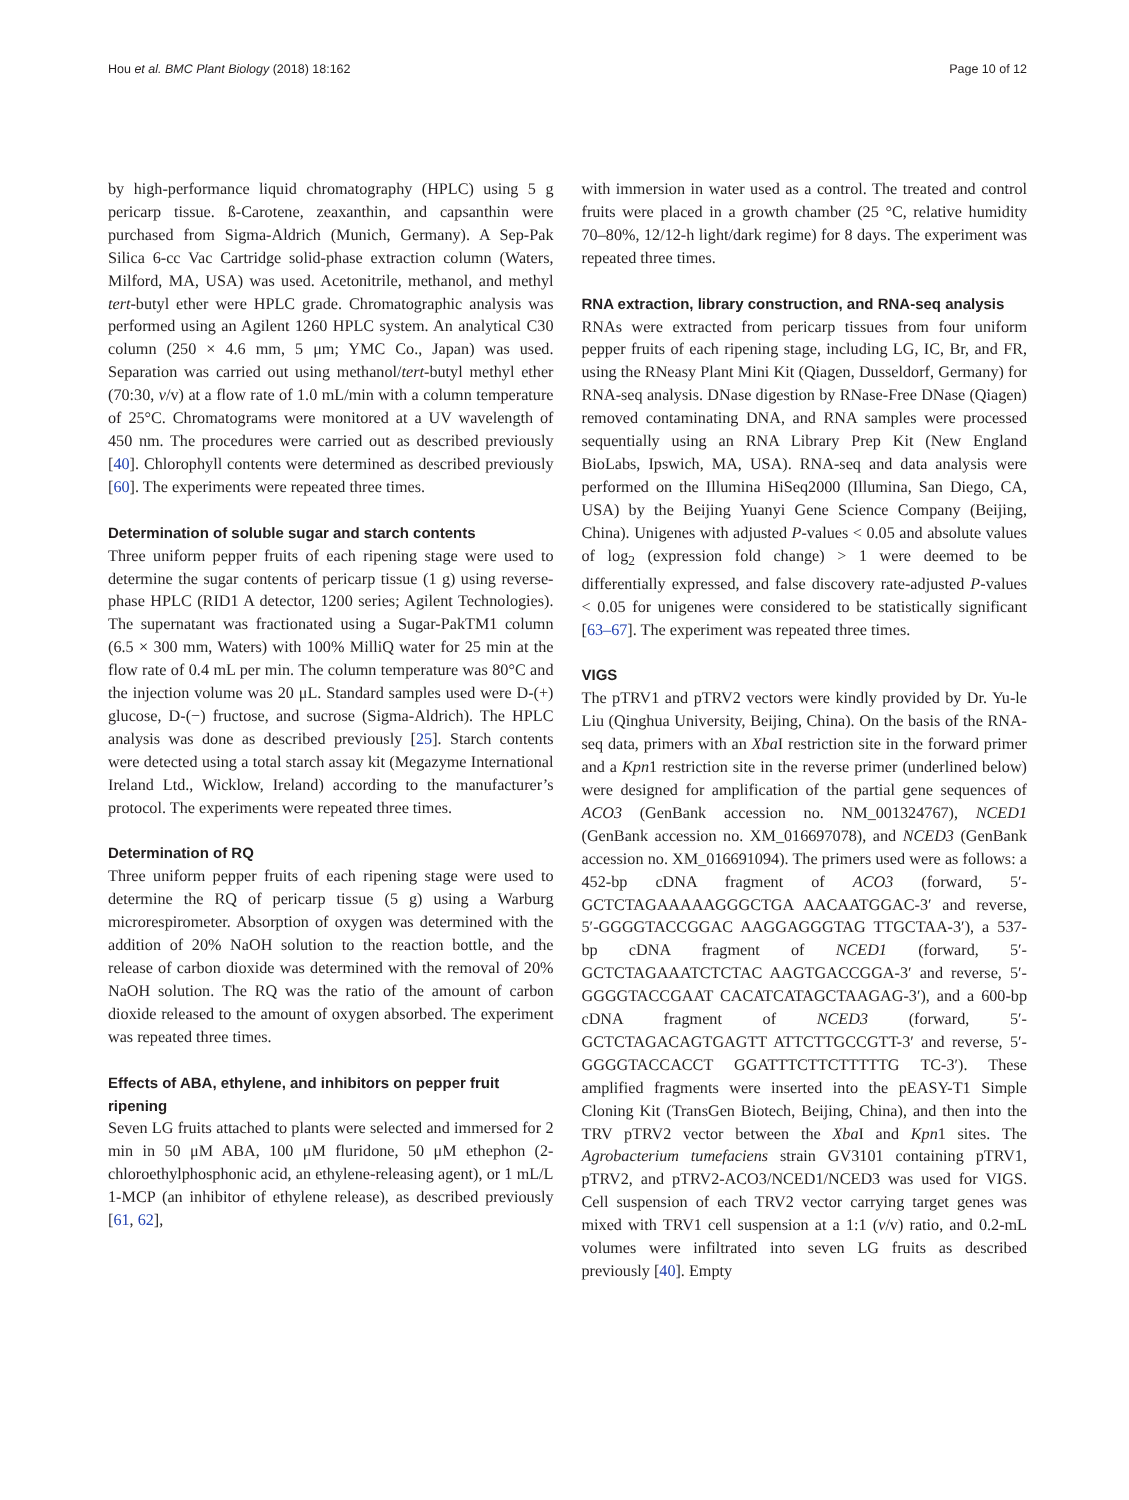Hou et al. BMC Plant Biology (2018) 18:162 Page 10 of 12
by high-performance liquid chromatography (HPLC) using 5 g pericarp tissue. ß-Carotene, zeaxanthin, and capsanthin were purchased from Sigma-Aldrich (Munich, Germany). A Sep-Pak Silica 6-cc Vac Cartridge solid-phase extraction column (Waters, Milford, MA, USA) was used. Acetonitrile, methanol, and methyl tert-butyl ether were HPLC grade. Chromatographic analysis was performed using an Agilent 1260 HPLC system. An analytical C30 column (250 × 4.6 mm, 5 μm; YMC Co., Japan) was used. Separation was carried out using methanol/tert-butyl methyl ether (70:30, v/v) at a flow rate of 1.0 mL/min with a column temperature of 25°C. Chromatograms were monitored at a UV wavelength of 450 nm. The procedures were carried out as described previously [40]. Chlorophyll contents were determined as described previously [60]. The experiments were repeated three times.
Determination of soluble sugar and starch contents
Three uniform pepper fruits of each ripening stage were used to determine the sugar contents of pericarp tissue (1 g) using reverse-phase HPLC (RID1 A detector, 1200 series; Agilent Technologies). The supernatant was fractionated using a Sugar-PakTM1 column (6.5 × 300 mm, Waters) with 100% MilliQ water for 25 min at the flow rate of 0.4 mL per min. The column temperature was 80°C and the injection volume was 20 μL. Standard samples used were D-(+) glucose, D-(−) fructose, and sucrose (Sigma-Aldrich). The HPLC analysis was done as described previously [25]. Starch contents were detected using a total starch assay kit (Megazyme International Ireland Ltd., Wicklow, Ireland) according to the manufacturer’s protocol. The experiments were repeated three times.
Determination of RQ
Three uniform pepper fruits of each ripening stage were used to determine the RQ of pericarp tissue (5 g) using a Warburg microrespirometer. Absorption of oxygen was determined with the addition of 20% NaOH solution to the reaction bottle, and the release of carbon dioxide was determined with the removal of 20% NaOH solution. The RQ was the ratio of the amount of carbon dioxide released to the amount of oxygen absorbed. The experiment was repeated three times.
Effects of ABA, ethylene, and inhibitors on pepper fruit ripening
Seven LG fruits attached to plants were selected and immersed for 2 min in 50 μM ABA, 100 μM fluridone, 50 μM ethephon (2-chloroethylphosphonic acid, an ethylene-releasing agent), or 1 mL/L 1-MCP (an inhibitor of ethylene release), as described previously [61, 62],
with immersion in water used as a control. The treated and control fruits were placed in a growth chamber (25 °C, relative humidity 70–80%, 12/12-h light/dark regime) for 8 days. The experiment was repeated three times.
RNA extraction, library construction, and RNA-seq analysis
RNAs were extracted from pericarp tissues from four uniform pepper fruits of each ripening stage, including LG, IC, Br, and FR, using the RNeasy Plant Mini Kit (Qiagen, Dusseldorf, Germany) for RNA-seq analysis. DNase digestion by RNase-Free DNase (Qiagen) removed contaminating DNA, and RNA samples were processed sequentially using an RNA Library Prep Kit (New England BioLabs, Ipswich, MA, USA). RNA-seq and data analysis were performed on the Illumina HiSeq2000 (Illumina, San Diego, CA, USA) by the Beijing Yuanyi Gene Science Company (Beijing, China). Unigenes with adjusted P-values < 0.05 and absolute values of log<sub>2</sub> (expression fold change) > 1 were deemed to be differentially expressed, and false discovery rate-adjusted P-values < 0.05 for unigenes were considered to be statistically significant [63–67]. The experiment was repeated three times.
VIGS
The pTRV1 and pTRV2 vectors were kindly provided by Dr. Yu-le Liu (Qinghua University, Beijing, China). On the basis of the RNA-seq data, primers with an Xba I restriction site in the forward primer and a Kpn1 restriction site in the reverse primer (underlined below) were designed for amplification of the partial gene sequences of ACO3 (GenBank accession no. NM_001324767), NCED1 (GenBank accession no. XM_016697078), and NCED3 (GenBank accession no. XM_016691094). The primers used were as follows: a 452-bp cDNA fragment of ACO3 (forward, 5′-GCTCTAGAAAAAGGGCTGA AACAATGGAC-3′ and reverse, 5′-GGGGTACCGGAC AAGGAGGGTAG TTGCTAA-3′), a 537-bp cDNA fragment of NCED1 (forward, 5′-GCTCTAGAAATCTCTAC AAGTGACCGGA-3′ and reverse, 5′-GGGGTACCGAAT CACATCATAGCTAAGAG-3′), and a 600-bp cDNA fragment of NCED3 (forward, 5′-GCTCTAGACAGTGAGTT ATTCTTGCCGTT-3′ and reverse, 5′-GGGGTACCACCT GGATTTCTTCTTTTTG TC-3′). These amplified fragments were inserted into the pEASY-T1 Simple Cloning Kit (TransGen Biotech, Beijing, China), and then into the TRV pTRV2 vector between the Xba I and Kpn1 sites. The Agrobacterium tumefaciens strain GV3101 containing pTRV1, pTRV2, and pTRV2-ACO3/NCED1/NCED3 was used for VIGS. Cell suspension of each TRV2 vector carrying target genes was mixed with TRV1 cell suspension at a 1:1 (v/v) ratio, and 0.2-mL volumes were infiltrated into seven LG fruits as described previously [40]. Empty